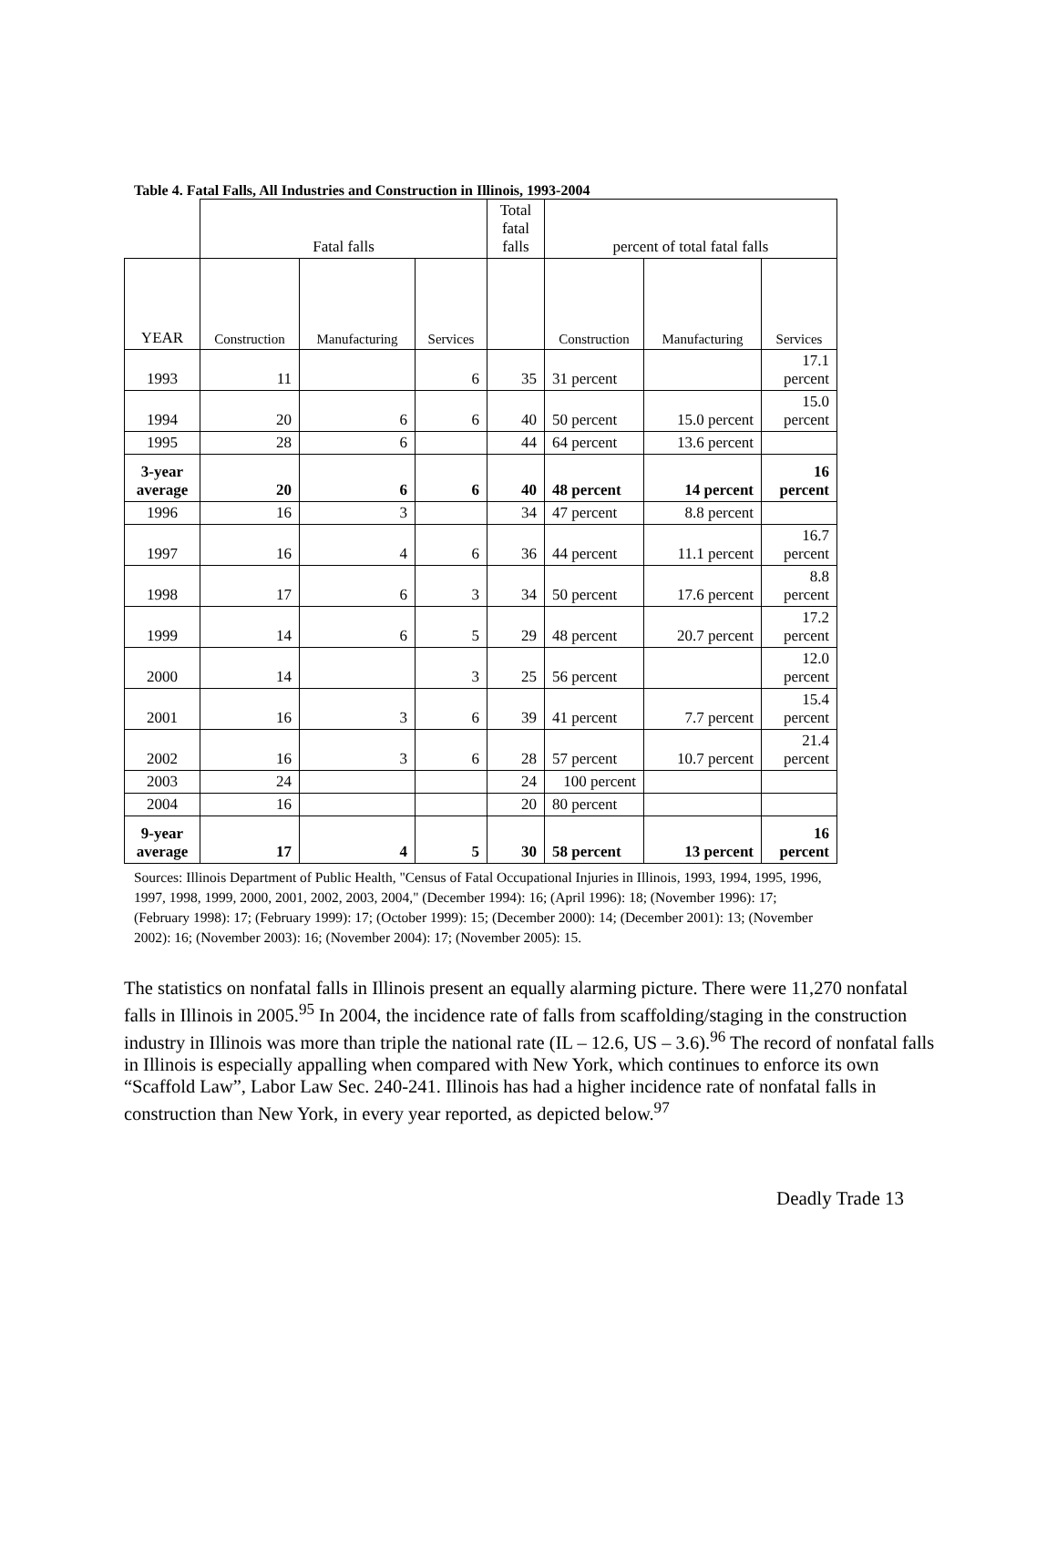Table 4. Fatal Falls, All Industries and Construction in Illinois, 1993-2004
| | Fatal falls | | | Total fatal falls | percent of total fatal falls | | |
| --- | --- | --- | --- | --- | --- | --- | --- |
| YEAR | Construction | Manufacturing | Services | | Construction | Manufacturing | Services |
| 1993 | 11 | | 6 | 35 | 31 percent | | 17.1 percent |
| 1994 | 20 | 6 | 6 | 40 | 50 percent | 15.0 percent | 15.0 percent |
| 1995 | 28 | 6 | | 44 | 64 percent | 13.6 percent | |
| 3-year average | 20 | 6 | 6 | 40 | 48 percent | 14 percent | 16 percent |
| 1996 | 16 | 3 | | 34 | 47 percent | 8.8 percent | |
| 1997 | 16 | 4 | 6 | 36 | 44 percent | 11.1 percent | 16.7 percent |
| 1998 | 17 | 6 | 3 | 34 | 50 percent | 17.6 percent | 8.8 percent |
| 1999 | 14 | 6 | 5 | 29 | 48 percent | 20.7 percent | 17.2 percent |
| 2000 | 14 | | 3 | 25 | 56 percent | | 12.0 percent |
| 2001 | 16 | 3 | 6 | 39 | 41 percent | 7.7 percent | 15.4 percent |
| 2002 | 16 | 3 | 6 | 28 | 57 percent | 10.7 percent | 21.4 percent |
| 2003 | 24 | | | 24 | 100 percent | | |
| 2004 | 16 | | | 20 | 80 percent | | |
| 9-year average | 17 | 4 | 5 | 30 | 58 percent | 13 percent | 16 percent |
Sources: Illinois Department of Public Health, "Census of Fatal Occupational Injuries in Illinois, 1993, 1994, 1995, 1996, 1997, 1998, 1999, 2000, 2001, 2002, 2003, 2004," (December 1994): 16; (April 1996): 18; (November 1996): 17; (February 1998): 17; (February 1999): 17; (October 1999): 15; (December 2000): 14; (December 2001): 13; (November 2002): 16; (November 2003): 16; (November 2004): 17; (November 2005): 15.
The statistics on nonfatal falls in Illinois present an equally alarming picture. There were 11,270 nonfatal falls in Illinois in 2005.<sup>95</sup> In 2004, the incidence rate of falls from scaffolding/staging in the construction industry in Illinois was more than triple the national rate (IL – 12.6, US – 3.6).<sup>96</sup> The record of nonfatal falls in Illinois is especially appalling when compared with New York, which continues to enforce its own “Scaffold Law”, Labor Law Sec. 240-241. Illinois has had a higher incidence rate of nonfatal falls in construction than New York, in every year reported, as depicted below.<sup>97</sup>
Deadly Trade 13